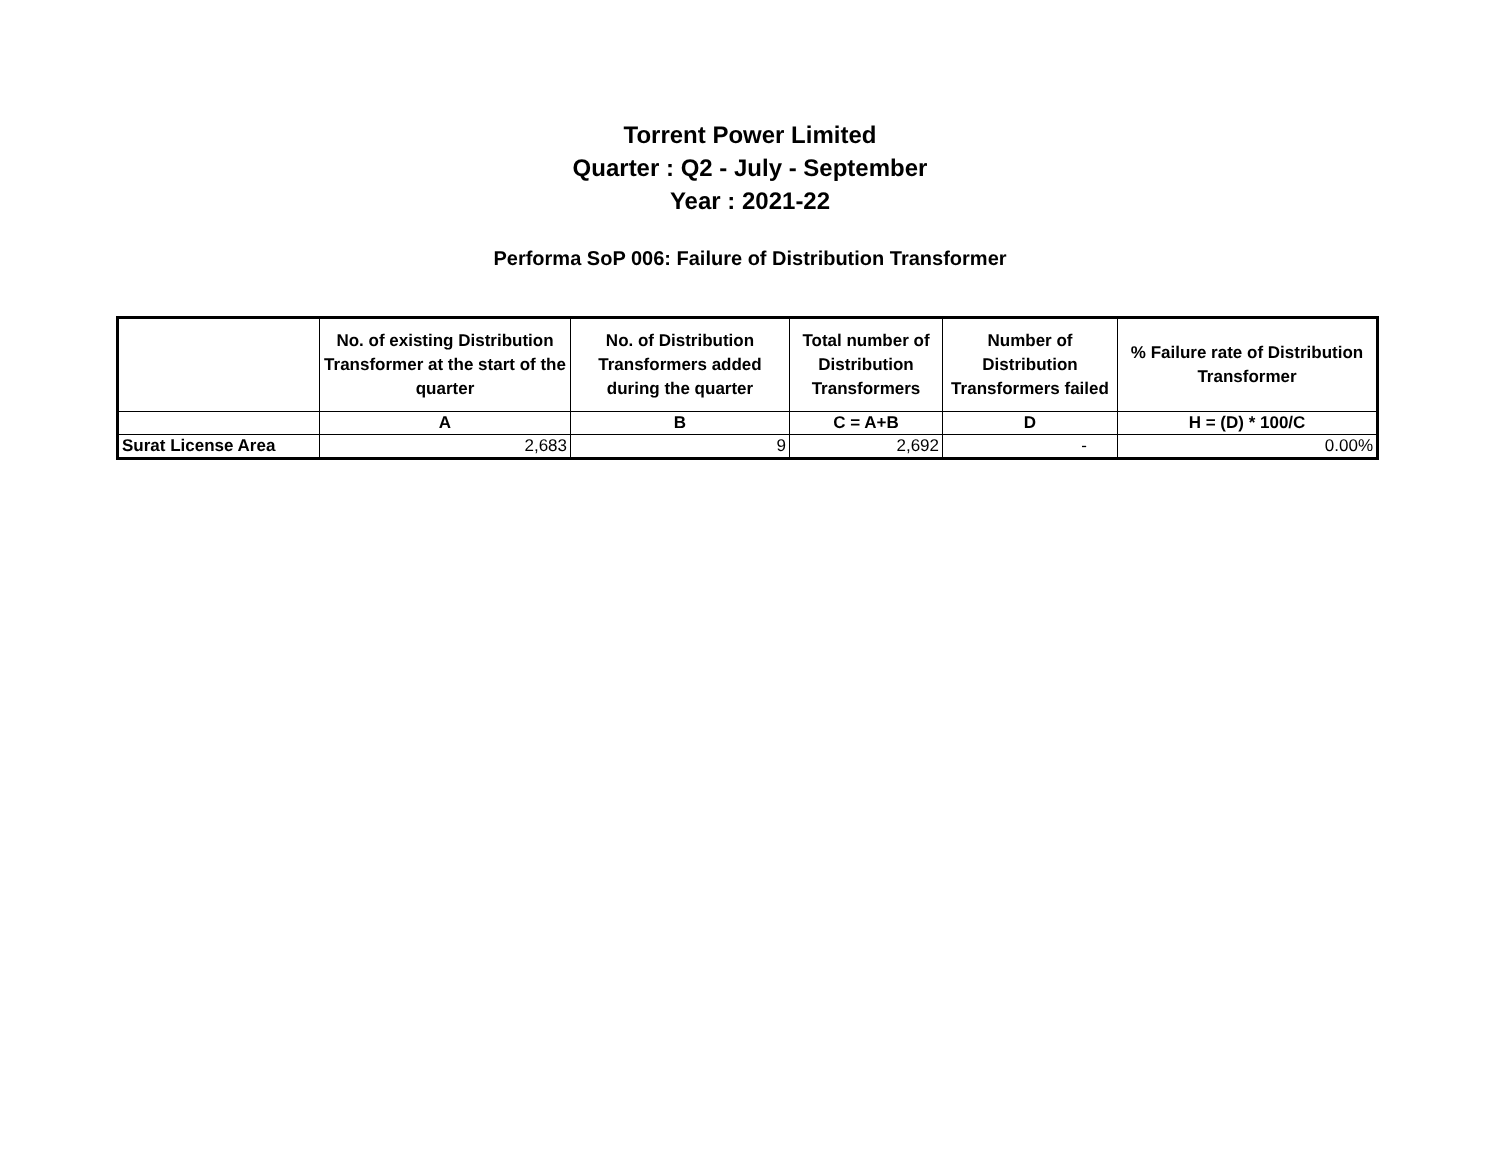Torrent Power Limited
Quarter : Q2 - July - September
Year : 2021-22
Performa SoP 006: Failure of Distribution Transformer
| | No. of existing Distribution Transformer at the start of the quarter | No. of Distribution Transformers added during the quarter | Total number of Distribution Transformers | Number of Distribution Transformers failed | % Failure rate of Distribution Transformer |
| --- | --- | --- | --- | --- | --- |
| | A | B | C = A+B | D | H = (D) * 100/C |
| Surat License Area | 2,683 | 9 | 2,692 | - | 0.00% |